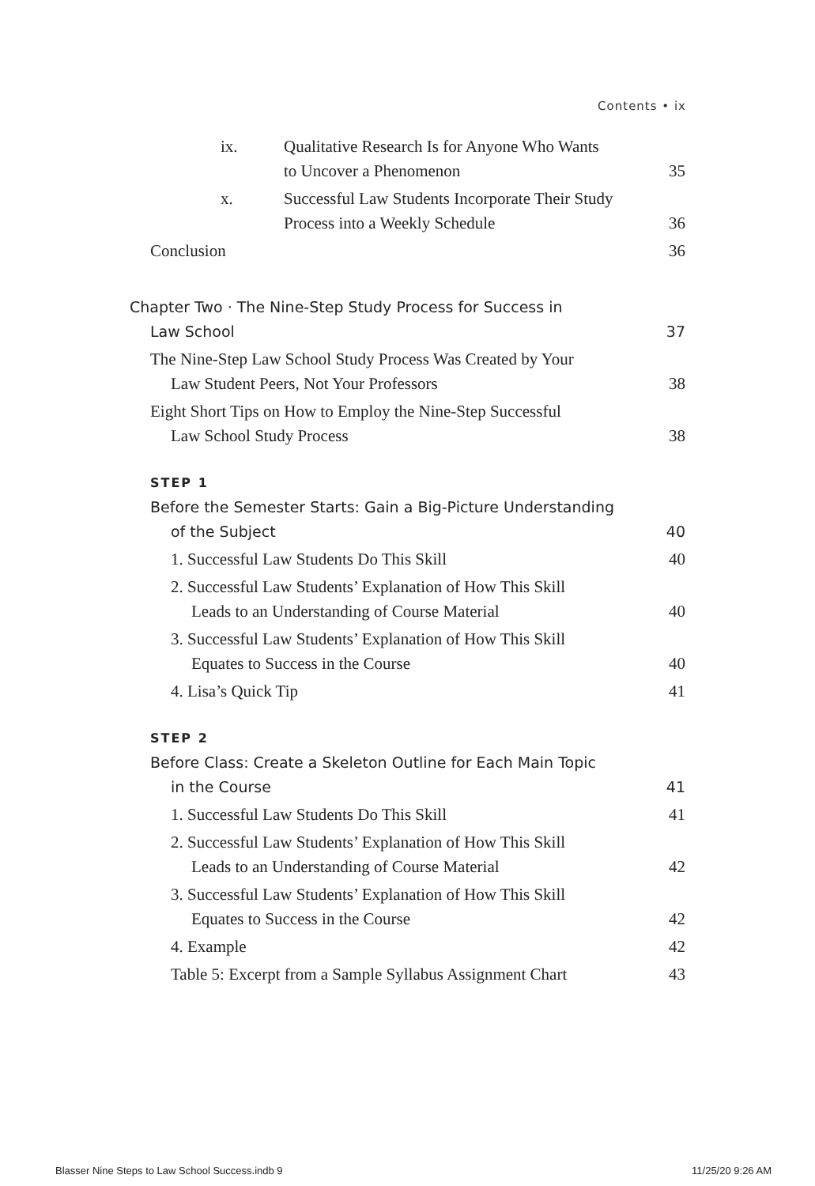Contents • ix
ix. Qualitative Research Is for Anyone Who Wants
to Uncover a Phenomenon
35
x. Successful Law Students Incorporate Their Study
Process into a Weekly Schedule
36
Conclusion
36
Chapter Two · The Nine-Step Study Process for Success in
Law School
37
The Nine-Step Law School Study Process Was Created by Your
Law Student Peers, Not Your Professors
38
Eight Short Tips on How to Employ the Nine-Step Successful
Law School Study Process
38
STEP 1
Before the Semester Starts: Gain a Big-Picture Understanding
of the Subject
40
1. Successful Law Students Do This Skill
40
2. Successful Law Students’ Explanation of How This Skill
Leads to an Understanding of Course Material
40
3. Successful Law Students’ Explanation of How This Skill
Equates to Success in the Course
40
4. Lisa’s Quick Tip
41
STEP 2
Before Class: Create a Skeleton Outline for Each Main Topic
in the Course
41
1. Successful Law Students Do This Skill
41
2. Successful Law Students’ Explanation of How This Skill
Leads to an Understanding of Course Material
42
3. Successful Law Students’ Explanation of How This Skill
Equates to Success in the Course
42
4. Example
42
Table 5: Excerpt from a Sample Syllabus Assignment Chart
43
Blasser Nine Steps to Law School Success.indb 9 11/25/20 9:26 AM